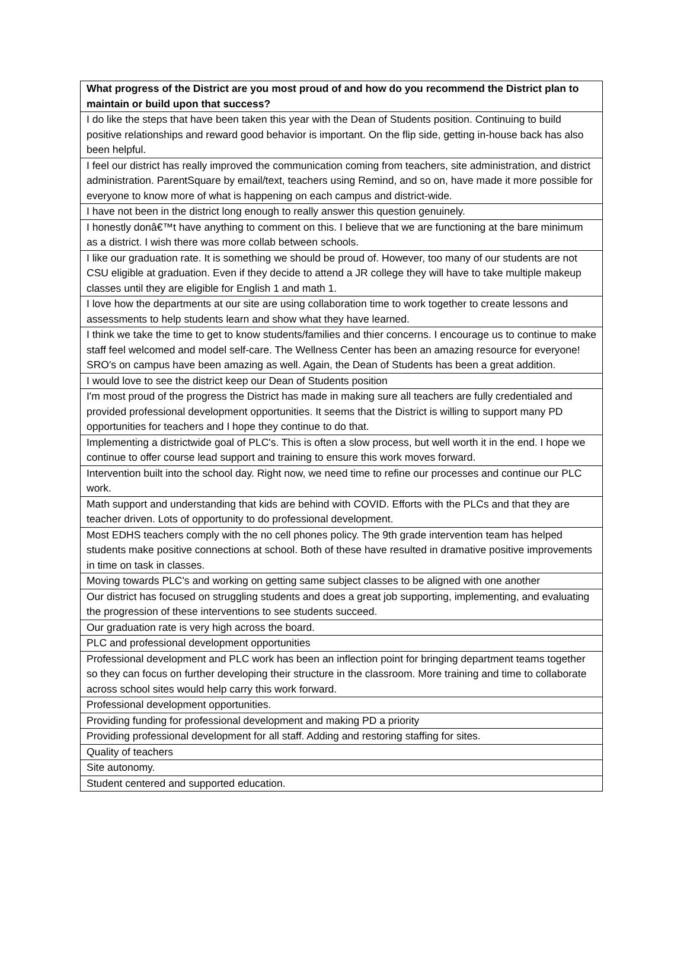| What progress of the District are you most proud of and how do you recommend the District plan to maintain or build upon that success? |
| --- |
| I do like the steps that have been taken this year with the Dean of Students position. Continuing to build positive relationships and reward good behavior is important. On the flip side, getting in-house back has also been helpful. |
| I feel our district has really improved the communication coming from teachers, site administration, and district administration. ParentSquare by email/text, teachers using Remind, and so on, have made it more possible for everyone to know more of what is happening on each campus and district-wide. |
| I have not been in the district long enough to really answer this question genuinely. |
| I honestly donâ€™t have anything to comment on this. I believe that we are functioning at the bare minimum as a district. I wish there was more collab between schools. |
| I like our graduation rate. It is something we should be proud of. However, too many of our students are not CSU eligible at graduation. Even if they decide to attend a JR college they will have to take multiple makeup classes until they are eligible for English 1 and math 1. |
| I love how the departments at our site are using collaboration time to work together to create lessons and assessments to help students learn and show what they have learned. |
| I think we take the time to get to know students/families and thier concerns. I encourage us to continue to make staff feel welcomed and model self-care. The Wellness Center has been an amazing resource for everyone! SRO's on campus have been amazing as well. Again, the Dean of Students has been a great addition. |
| I would love to see the district keep our Dean of Students position |
| I'm most proud of the progress the District has made in making sure all teachers are fully credentialed and provided professional development opportunities. It seems that the District is willing to support many PD opportunities for teachers and I hope they continue to do that. |
| Implementing a districtwide goal of PLC's. This is often a slow process, but well worth it in the end. I hope we continue to offer course lead support and training to ensure this work moves forward. |
| Intervention built into the school day. Right now, we need time to refine our processes and continue our PLC work. |
| Math support and understanding that kids are behind with COVID. Efforts with the PLCs and that they are teacher driven. Lots of opportunity to do professional development. |
| Most EDHS teachers comply with the no cell phones policy. The 9th grade intervention team has helped students make positive connections at school. Both of these have resulted in dramative positive improvements in time on task in classes. |
| Moving towards PLC's and working on getting same subject classes to be aligned with one another |
| Our district has focused on struggling students and does a great job supporting, implementing, and evaluating the progression of these interventions to see students succeed. |
| Our graduation rate is very high across the board. |
| PLC and professional development opportunities |
| Professional development and PLC work has been an inflection point for bringing department teams together so they can focus on further developing their structure in the classroom. More training and time to collaborate across school sites would help carry this work forward. |
| Professional development opportunities. |
| Providing funding for professional development and making PD a priority |
| Providing professional development for all staff. Adding and restoring staffing for sites. |
| Quality of teachers |
| Site autonomy. |
| Student centered and supported education. |